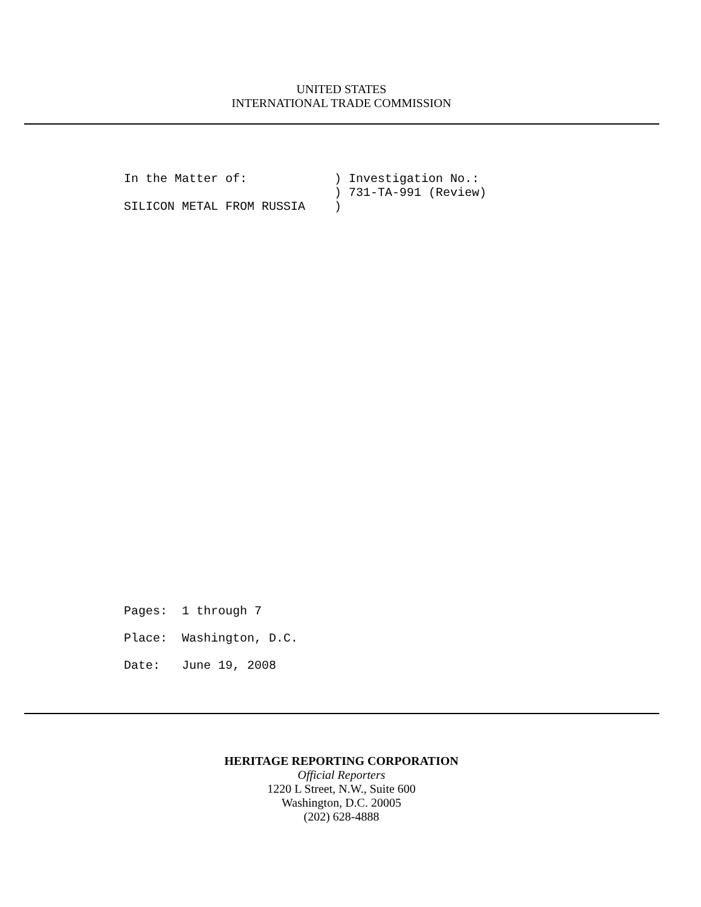UNITED STATES
INTERNATIONAL TRADE COMMISSION
In the Matter of: ) Investigation No.: ) 731-TA-991 (Review) SILICON METAL FROM RUSSIA )
Pages: 1 through 7 Place: Washington, D.C. Date: June 19, 2008
HERITAGE REPORTING CORPORATION
Official Reporters
1220 L Street, N.W., Suite 600
Washington, D.C. 20005
(202) 628-4888